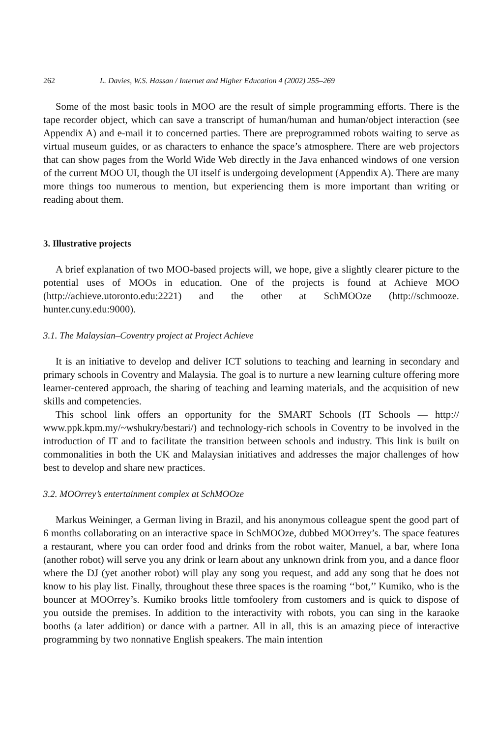262 L. Davies, W.S. Hassan / Internet and Higher Education 4 (2002) 255–269
Some of the most basic tools in MOO are the result of simple programming efforts. There is the tape recorder object, which can save a transcript of human/human and human/object interaction (see Appendix A) and e-mail it to concerned parties. There are preprogrammed robots waiting to serve as virtual museum guides, or as characters to enhance the space’s atmosphere. There are web projectors that can show pages from the World Wide Web directly in the Java enhanced windows of one version of the current MOO UI, though the UI itself is undergoing development (Appendix A). There are many more things too numerous to mention, but experiencing them is more important than writing or reading about them.
3. Illustrative projects
A brief explanation of two MOO-based projects will, we hope, give a slightly clearer picture to the potential uses of MOOs in education. One of the projects is found at Achieve MOO (http://achieve.utoronto.edu:2221) and the other at SchMOOze (http://schmooze. hunter.cuny.edu:9000).
3.1. The Malaysian–Coventry project at Project Achieve
It is an initiative to develop and deliver ICT solutions to teaching and learning in secondary and primary schools in Coventry and Malaysia. The goal is to nurture a new learning culture offering more learner-centered approach, the sharing of teaching and learning materials, and the acquisition of new skills and competencies.
This school link offers an opportunity for the SMART Schools (IT Schools — http:// www.ppk.kpm.my/~wshukry/bestari/) and technology-rich schools in Coventry to be involved in the introduction of IT and to facilitate the transition between schools and industry. This link is built on commonalities in both the UK and Malaysian initiatives and addresses the major challenges of how best to develop and share new practices.
3.2. MOOrrey’s entertainment complex at SchMOOze
Markus Weininger, a German living in Brazil, and his anonymous colleague spent the good part of 6 months collaborating on an interactive space in SchMOOze, dubbed MOOrrey’s. The space features a restaurant, where you can order food and drinks from the robot waiter, Manuel, a bar, where Iona (another robot) will serve you any drink or learn about any unknown drink from you, and a dance floor where the DJ (yet another robot) will play any song you request, and add any song that he does not know to his play list. Finally, throughout these three spaces is the roaming ‘‘bot,’’ Kumiko, who is the bouncer at MOOrrey’s. Kumiko brooks little tomfoolery from customers and is quick to dispose of you outside the premises. In addition to the interactivity with robots, you can sing in the karaoke booths (a later addition) or dance with a partner. All in all, this is an amazing piece of interactive programming by two nonnative English speakers. The main intention